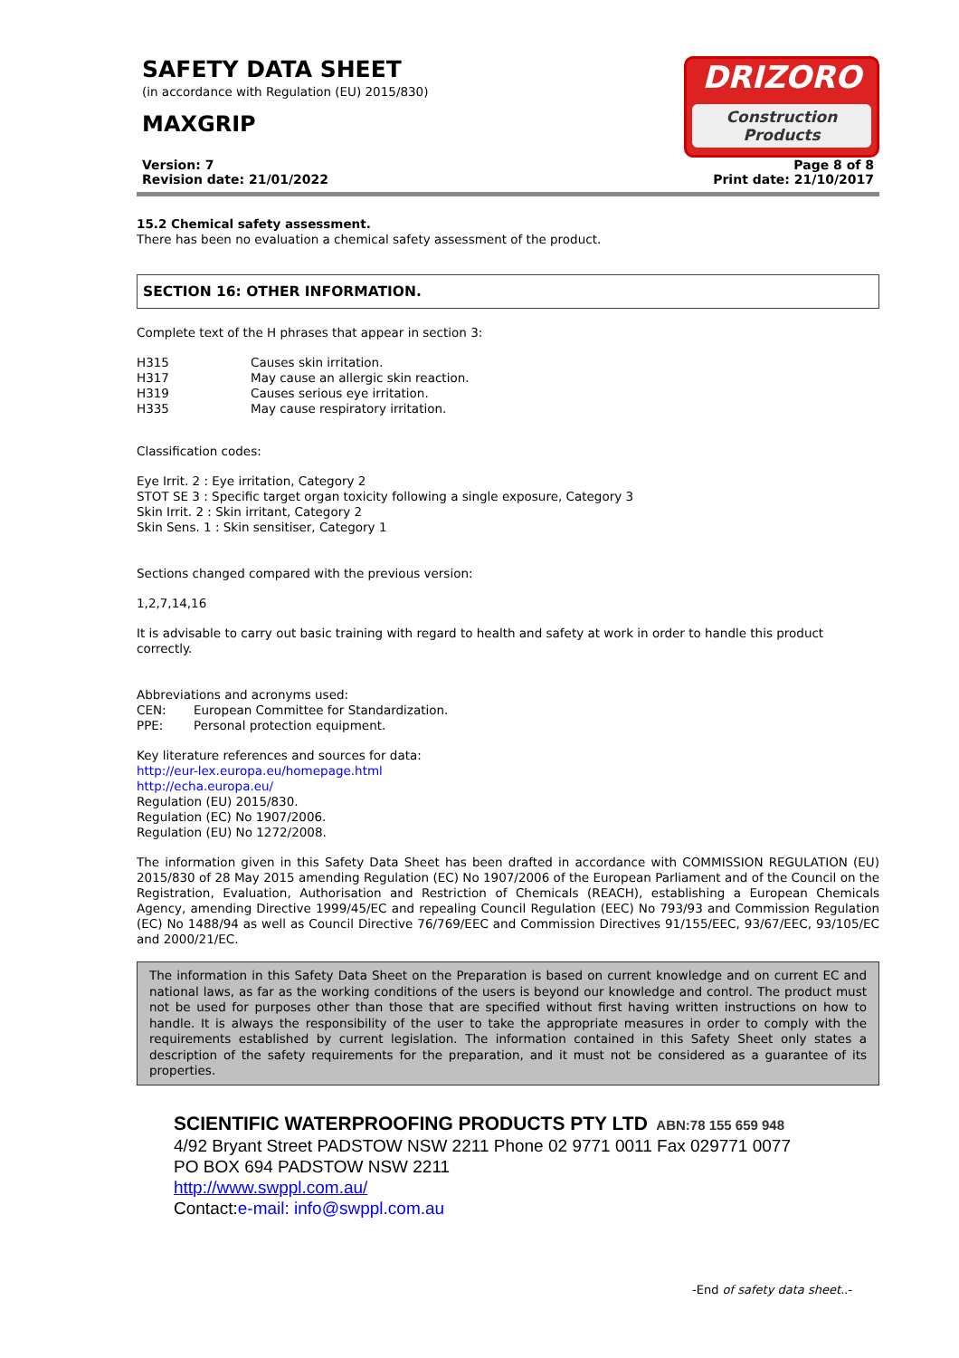SAFETY DATA SHEET
(in accordance with Regulation (EU) 2015/830)
MAXGRIP
DRIZORO
Construction Products
Version: 7
Revision date: 21/01/2022
Page 8 of 8
Print date: 21/10/2017
15.2 Chemical safety assessment.
There has been no evaluation a chemical safety assessment of the product.
SECTION 16: OTHER INFORMATION.
Complete text of the H phrases that appear in section 3:
| H315 | Causes skin irritation. |
| H317 | May cause an allergic skin reaction. |
| H319 | Causes serious eye irritation. |
| H335 | May cause respiratory irritation. |
Classification codes:
Eye Irrit. 2 : Eye irritation, Category 2
STOT SE 3 : Specific target organ toxicity following a single exposure, Category 3
Skin Irrit. 2 : Skin irritant, Category 2
Skin Sens. 1 : Skin sensitiser, Category 1
Sections changed compared with the previous version:
1,2,7,14,16
It is advisable to carry out basic training with regard to health and safety at work in order to handle this product correctly.
Abbreviations and acronyms used:
| CEN: | European Committee for Standardization. |
| PPE: | Personal protection equipment. |
Key literature references and sources for data:
http://eur-lex.europa.eu/homepage.html
http://echa.europa.eu/
Regulation (EU) 2015/830.
Regulation (EC) No 1907/2006.
Regulation (EU) No 1272/2008.
The information given in this Safety Data Sheet has been drafted in accordance with COMMISSION REGULATION (EU) 2015/830 of 28 May 2015 amending Regulation (EC) No 1907/2006 of the European Parliament and of the Council on the Registration, Evaluation, Authorisation and Restriction of Chemicals (REACH), establishing a European Chemicals Agency, amending Directive 1999/45/EC and repealing Council Regulation (EEC) No 793/93 and Commission Regulation (EC) No 1488/94 as well as Council Directive 76/769/EEC and Commission Directives 91/155/EEC, 93/67/EEC, 93/105/EC and 2000/21/EC.
The information in this Safety Data Sheet on the Preparation is based on current knowledge and on current EC and national laws, as far as the working conditions of the users is beyond our knowledge and control. The product must not be used for purposes other than those that are specified without first having written instructions on how to handle. It is always the responsibility of the user to take the appropriate measures in order to comply with the requirements established by current legislation. The information contained in this Safety Sheet only states a description of the safety requirements for the preparation, and it must not be considered as a guarantee of its properties.
SCIENTIFIC WATERPROOFING PRODUCTS PTY LTD ABN:78 155 659 948
4/92 Bryant Street PADSTOW NSW 2211 Phone 02 9771 0011 Fax 029771 0077
PO BOX 694 PADSTOW NSW 2211
http://www.swppl.com.au/
Contact:e-mail: info@swppl.com.au
-End of safety data sheet..-